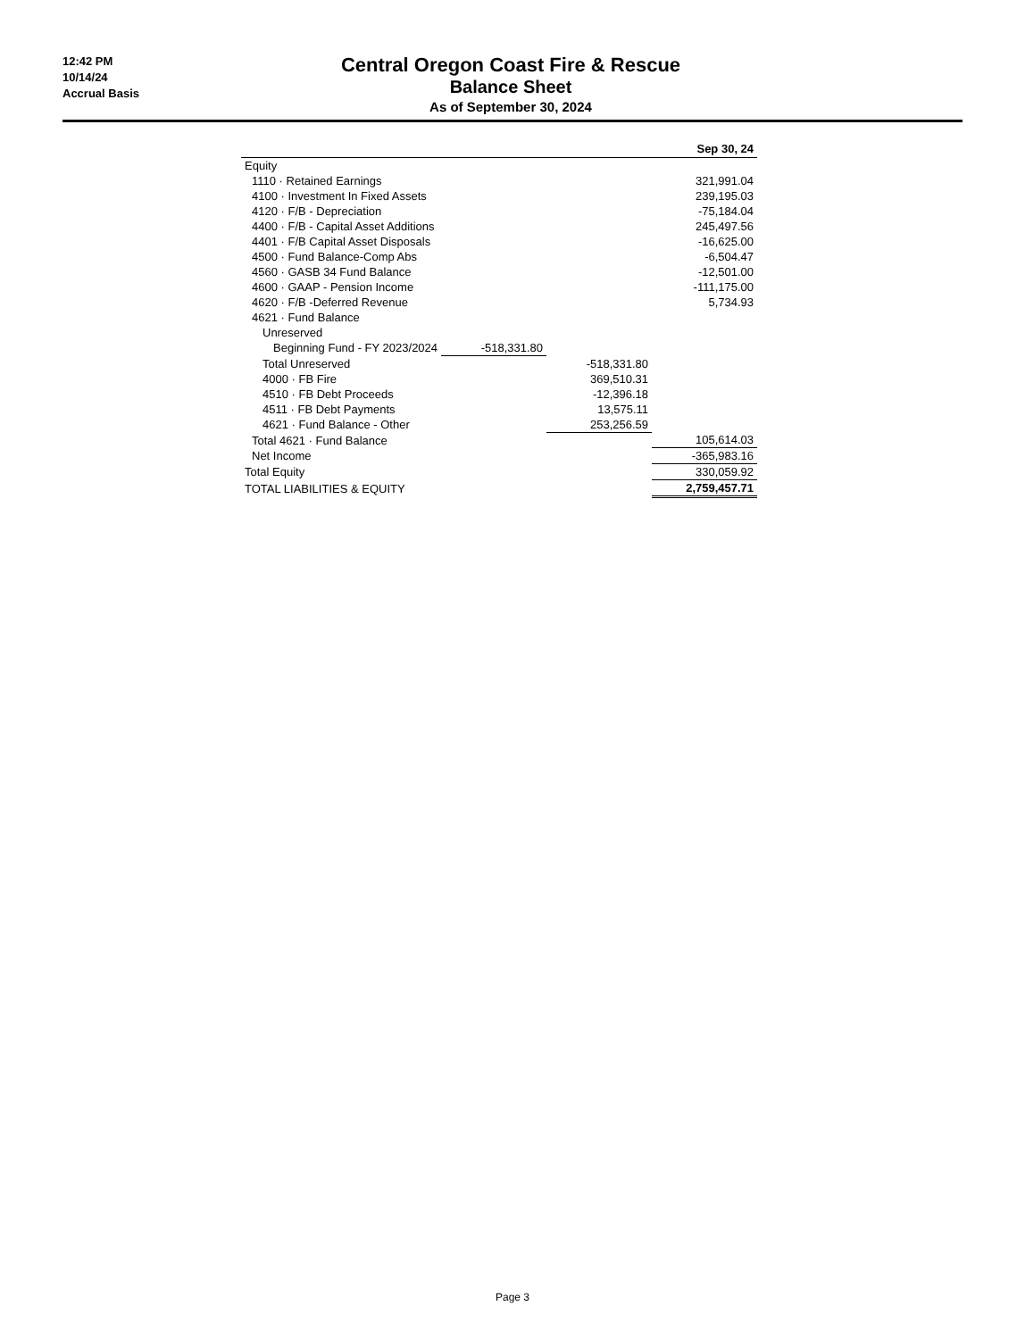12:42 PM
10/14/24
Accrual Basis
Central Oregon Coast Fire & Rescue
Balance Sheet
As of September 30, 2024
| | | | Sep 30, 24 |
| --- | --- | --- | --- |
| Equity | | | |
| 1110 · Retained Earnings | | | 321,991.04 |
| 4100 · Investment In Fixed Assets | | | 239,195.03 |
| 4120 · F/B - Depreciation | | | -75,184.04 |
| 4400 · F/B - Capital Asset Additions | | | 245,497.56 |
| 4401 · F/B Capital Asset Disposals | | | -16,625.00 |
| 4500 · Fund Balance-Comp Abs | | | -6,504.47 |
| 4560 · GASB 34 Fund Balance | | | -12,501.00 |
| 4600 · GAAP - Pension Income | | | -111,175.00 |
| 4620 · F/B -Deferred Revenue | | | 5,734.93 |
| 4621 · Fund Balance | | | |
| Unreserved | | | |
| Beginning Fund - FY 2023/2024 | -518,331.80 | | |
| Total Unreserved | | -518,331.80 | |
| 4000 · FB Fire | | 369,510.31 | |
| 4510 · FB Debt Proceeds | | -12,396.18 | |
| 4511 · FB Debt Payments | | 13,575.11 | |
| 4621 · Fund Balance - Other | | 253,256.59 | |
| Total 4621 · Fund Balance | | | 105,614.03 |
| Net Income | | | -365,983.16 |
| Total Equity | | | 330,059.92 |
| TOTAL LIABILITIES & EQUITY | | | 2,759,457.71 |
Page 3